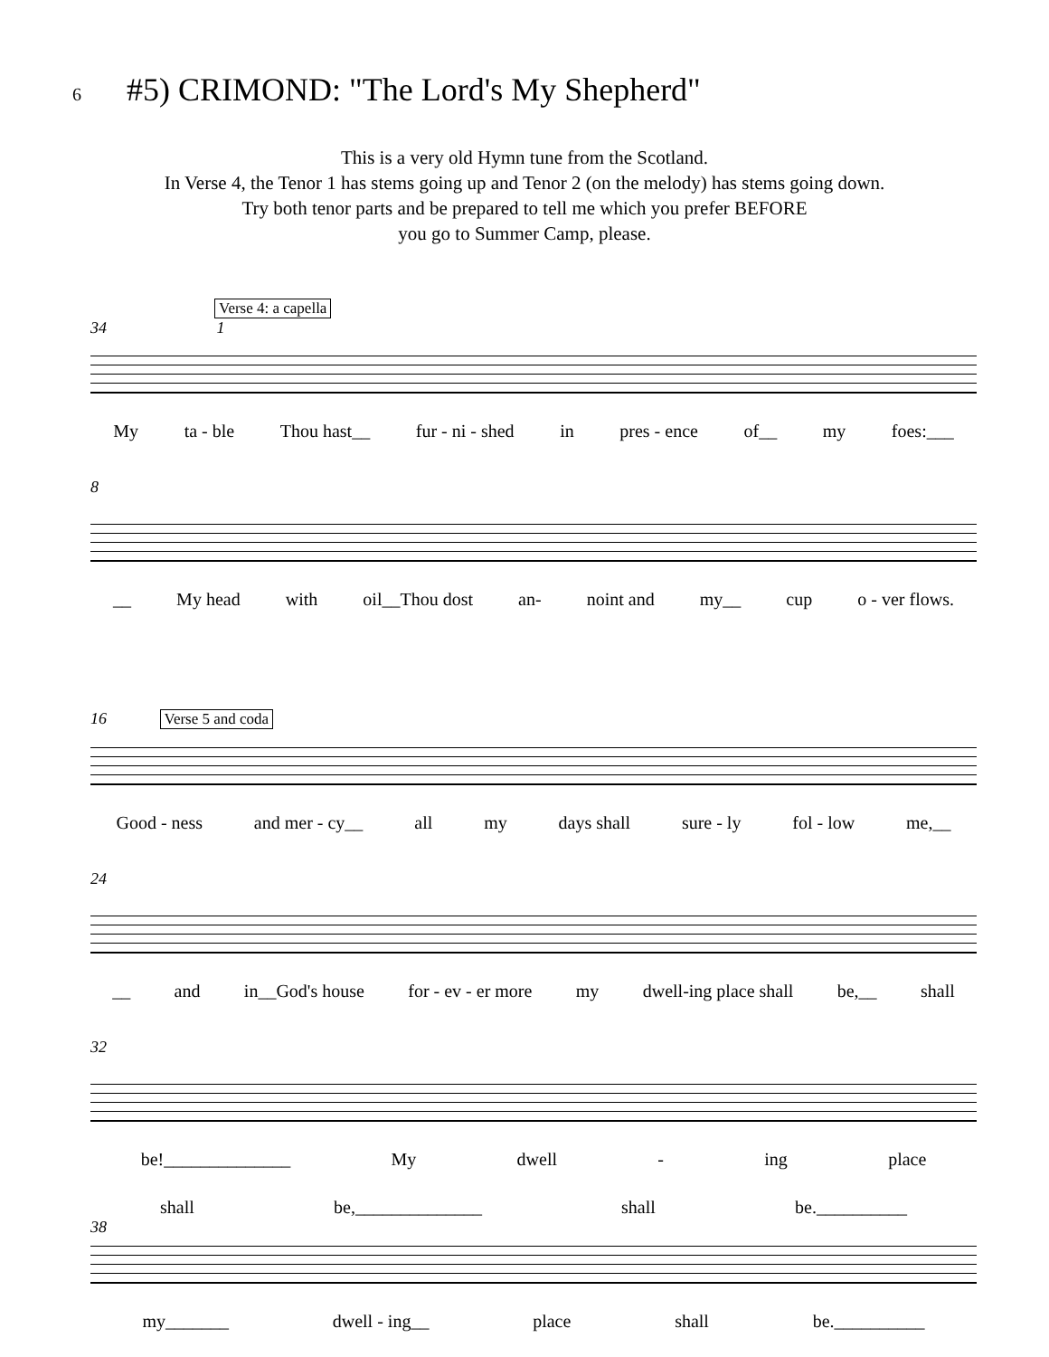6
#5) CRIMOND: "The Lord's My Shepherd"
This is a very old Hymn tune from the Scotland.
In Verse 4, the Tenor 1 has stems going up and Tenor 2 (on the melody) has stems going down.
Try both tenor parts and be prepared to tell me which you prefer BEFORE
you go to Summer Camp, please.
Verse 4: a capella
34 1
My ta - ble Thou hast__ fur - ni - shed in pres - ence of__ my foes:___
8
__ My head with oil__Thou dost an- noint and my__ cup o - ver flows.
16 Verse 5 and coda
Good - ness and mer - cy__ all my days shall sure - ly fol - low me,__
24
__ and in__God's house for - ev - er more my dwell-ing place shall be,__ shall
32
be!______________ My dwell - ing place
shall be,______________ shall be.__________
38
my_______ dwell - ing__ place shall be.__________